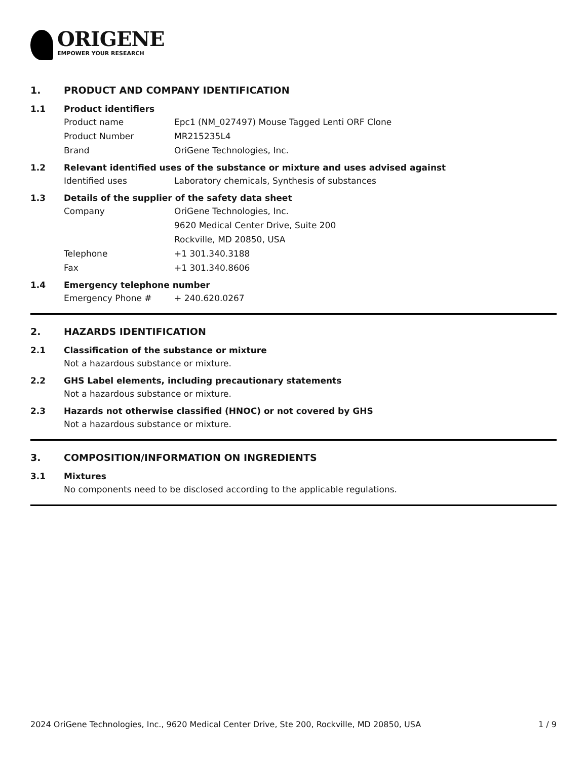ORIGENE
EMPOWER YOUR RESEARCH
1. PRODUCT AND COMPANY IDENTIFICATION
1.1 Product identifiers
Product name Epc1 (NM_027497) Mouse Tagged Lenti ORF Clone
Product Number MR215235L4
Brand OriGene Technologies, Inc.
1.2 Relevant identified uses of the substance or mixture and uses advised against
Identified uses Laboratory chemicals, Synthesis of substances
1.3 Details of the supplier of the safety data sheet
Company OriGene Technologies, Inc.
9620 Medical Center Drive, Suite 200
Rockville, MD 20850, USA
Telephone +1 301.340.3188
Fax +1 301.340.8606
1.4 Emergency telephone number
Emergency Phone # + 240.620.0267
2. HAZARDS IDENTIFICATION
2.1 Classification of the substance or mixture
Not a hazardous substance or mixture.
2.2 GHS Label elements, including precautionary statements
Not a hazardous substance or mixture.
2.3 Hazards not otherwise classified (HNOC) or not covered by GHS
Not a hazardous substance or mixture.
3. COMPOSITION/INFORMATION ON INGREDIENTS
3.1 Mixtures
No components need to be disclosed according to the applicable regulations.
2024 OriGene Technologies, Inc., 9620 Medical Center Drive, Ste 200, Rockville, MD 20850, USA 1 / 9